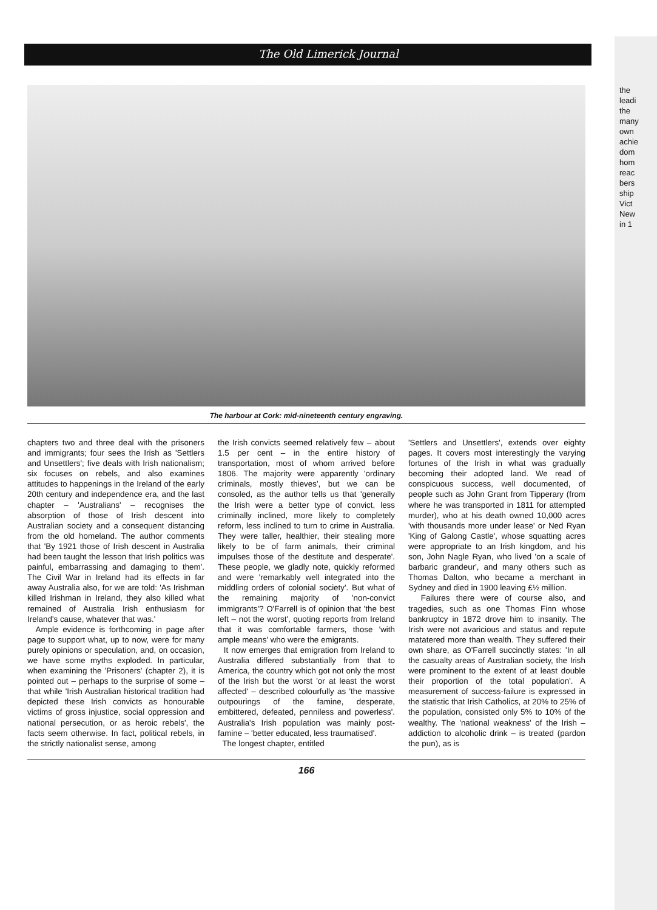The Old Limerick Journal
The harbour at Cork: mid-nineteenth century engraving.
chapters two and three deal with the prisoners and immigrants; four sees the Irish as 'Settlers and Unsettlers'; five deals with Irish nationalism; six focuses on rebels, and also examines attitudes to happenings in the Ireland of the early 20th century and independence era, and the last chapter – 'Australians' – recognises the absorption of those of Irish descent into Australian society and a consequent distancing from the old homeland. The author comments that 'By 1921 those of Irish descent in Australia had been taught the lesson that Irish politics was painful, embarrassing and damaging to them'. The Civil War in Ireland had its effects in far away Australia also, for we are told: 'As Irishman killed Irishman in Ireland, they also killed what remained of Australia Irish enthusiasm for Ireland's cause, whatever that was.'
Ample evidence is forthcoming in page after page to support what, up to now, were for many purely opinions or speculation, and, on occasion, we have some myths exploded. In particular, when examining the 'Prisoners' (chapter 2), it is pointed out – perhaps to the surprise of some – that while 'Irish Australian historical tradition had depicted these Irish convicts as honourable victims of gross injustice, social oppression and national persecution, or as heroic rebels', the facts seem otherwise. In fact, political rebels, in the strictly nationalist sense, among
the Irish convicts seemed relatively few – about 1.5 per cent – in the entire history of transportation, most of whom arrived before 1806. The majority were apparently 'ordinary criminals, mostly thieves', but we can be consoled, as the author tells us that 'generally the Irish were a better type of convict, less criminally inclined, more likely to completely reform, less inclined to turn to crime in Australia. They were taller, healthier, their stealing more likely to be of farm animals, their criminal impulses those of the destitute and desperate'. These people, we gladly note, quickly reformed and were 'remarkably well integrated into the middling orders of colonial society'. But what of the remaining majority of 'non-convict immigrants'? O'Farrell is of opinion that 'the best left – not the worst', quoting reports from Ireland that it was comfortable farmers, those 'with ample means' who were the emigrants.
It now emerges that emigration from Ireland to Australia differed substantially from that to America, the country which got not only the most of the Irish but the worst 'or at least the worst affected' – described colourfully as 'the massive outpourings of the famine, desperate, embittered, defeated, penniless and powerless'. Australia's Irish population was mainly post-famine – 'better educated, less traumatised'.
The longest chapter, entitled
'Settlers and Unsettlers', extends over eighty pages. It covers most interestingly the varying fortunes of the Irish in what was gradually becoming their adopted land. We read of conspicuous success, well documented, of people such as John Grant from Tipperary (from where he was transported in 1811 for attempted murder), who at his death owned 10,000 acres 'with thousands more under lease' or Ned Ryan 'King of Galong Castle', whose squatting acres were appropriate to an Irish kingdom, and his son, John Nagle Ryan, who lived 'on a scale of barbaric grandeur', and many others such as Thomas Dalton, who became a merchant in Sydney and died in 1900 leaving £½ million.
Failures there were of course also, and tragedies, such as one Thomas Finn whose bankruptcy in 1872 drove him to insanity. The Irish were not avaricious and status and repute matatered more than wealth. They suffered their own share, as O'Farrell succinctly states: 'In all the casualty areas of Australian society, the Irish were prominent to the extent of at least double their proportion of the total population'. A measurement of success-failure is expressed in the statistic that Irish Catholics, at 20% to 25% of the population, consisted only 5% to 10% of the wealthy. The 'national weakness' of the Irish – addiction to alcoholic drink – is treated (pardon the pun), as is
166
the
leadi
the
many
own
achie
dom
hom
reac
bers
ship
Vict
New
in 1